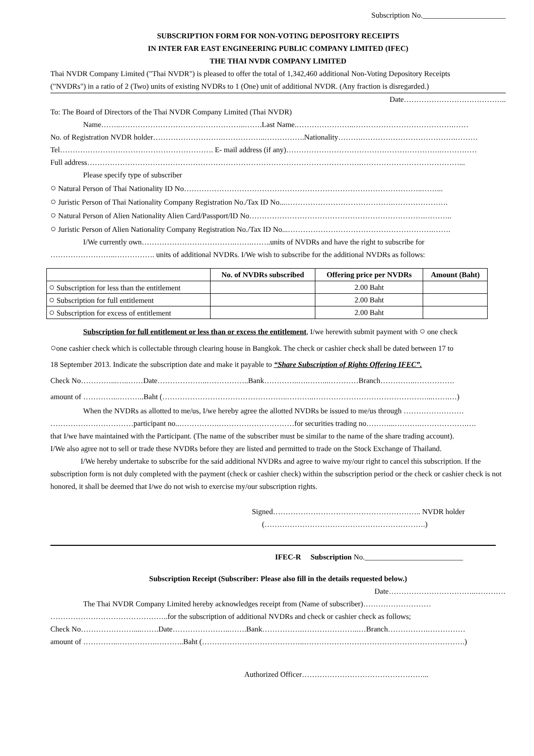Subscription No.______________________
SUBSCRIPTION FORM FOR NON-VOTING DEPOSITORY RECEIPTS
IN INTER FAR EAST ENGINEERING PUBLIC COMPANY LIMITED (IFEC)
THE THAI NVDR COMPANY LIMITED
Thai NVDR Company Limited ("Thai NVDR") is pleased to offer the total of 1,342,460 additional Non-Voting Depository Receipts
("NVDRs") in a ratio of 2 (Two) units of existing NVDRs to 1 (One) unit of additional NVDR. (Any fraction is disregarded.)
Date…………………………………..
To: The Board of Directors of the Thai NVDR Company Limited (Thai NVDR)
Name……..…………………………………………..…….Last Name.…………………..………………………………….……
No. of Registration NVDR holder……………………….……………..…………….Nationality……….……………………………….………
Tel……………………………………………………. E- mail address (if any)…………………………………………………….……………
Full address……………………………………………………………………………………………….…………………………………...
Please specify type of subscriber
○ Natural Person of Thai Nationality ID No…………………………………………………………………………………..……...
○ Juristic Person of Thai Nationality Company Registration No./Tax ID No...…………………………………….………………….
○ Natural Person of Alien Nationality Alien Card/Passport/ID No…………………………………………………………….………..
○ Juristic Person of Alien Nationality Company Registration No./Tax ID No...………………………………………………….…….
I/We currently own……………………………….…….……..units of NVDRs and have the right to subscribe for
……………………..……………. units of additional NVDRs. I/We wish to subscribe for the additional NVDRs as follows:
| | No. of NVDRs subscribed | Offering price per NVDRs | Amount (Baht) |
| --- | --- | --- | --- |
| ○ Subscription for less than the entitlement | | 2.00 Baht | |
| ○ Subscription for full entitlement | | 2.00 Baht | |
| ○ Subscription for excess of entitlement | | 2.00 Baht | |
Subscription for full entitlement or less than or excess the entitlement, I/we herewith submit payment with ○ one check
○one cashier check which is collectable through clearing house in Bangkok. The check or cashier check shall be dated between 17 to
18 September 2013. Indicate the subscription date and make it payable to “Share Subscription of Rights Offering IFEC”.
Check No…………...…..……Date………………..……………..Bank…………..….……...…………Branch…………..…………….
amount of …………..………..Baht (…………………………………………..………..………………………………………...…….…)
When the NVDRs as allotted to me/us, I/we hereby agree the allotted NVDRs be issued to me/us through ……………………
……………………………participant no..…………….…………………………for securities trading no………...……….……………….….
that I/we have maintained with the Participant. (The name of the subscriber must be similar to the name of the share trading account).
I/We also agree not to sell or trade these NVDRs before they are listed and permitted to trade on the Stock Exchange of Thailand.
I/We hereby undertake to subscribe for the said additional NVDRs and agree to waive my/our right to cancel this subscription. If the subscription form is not duly completed with the payment (check or cashier check) within the subscription period or the check or cashier check is not honored, it shall be deemed that I/we do not wish to exercise my/our subscription rights.
Signed………………………………………………….. NVDR holder
(……………………………………………………….)
IFEC-R Subscription No.__________________________
Subscription Receipt (Subscriber: Please also fill in the details requested below.)
Date……………………………..…………
The Thai NVDR Company Limited hereby acknowledges receipt from (Name of subscriber)………………………
………………………………………..for the subscription of additional NVDRs and check or cashier check as follows;
Check No…………………....…….Date…………………..…….Bank…………….…………………..…Branch…………….……………
amount of …………..…………….………..Baht (…………………………………..……………………………………………………….)
Authorized Officer…………………………………………...